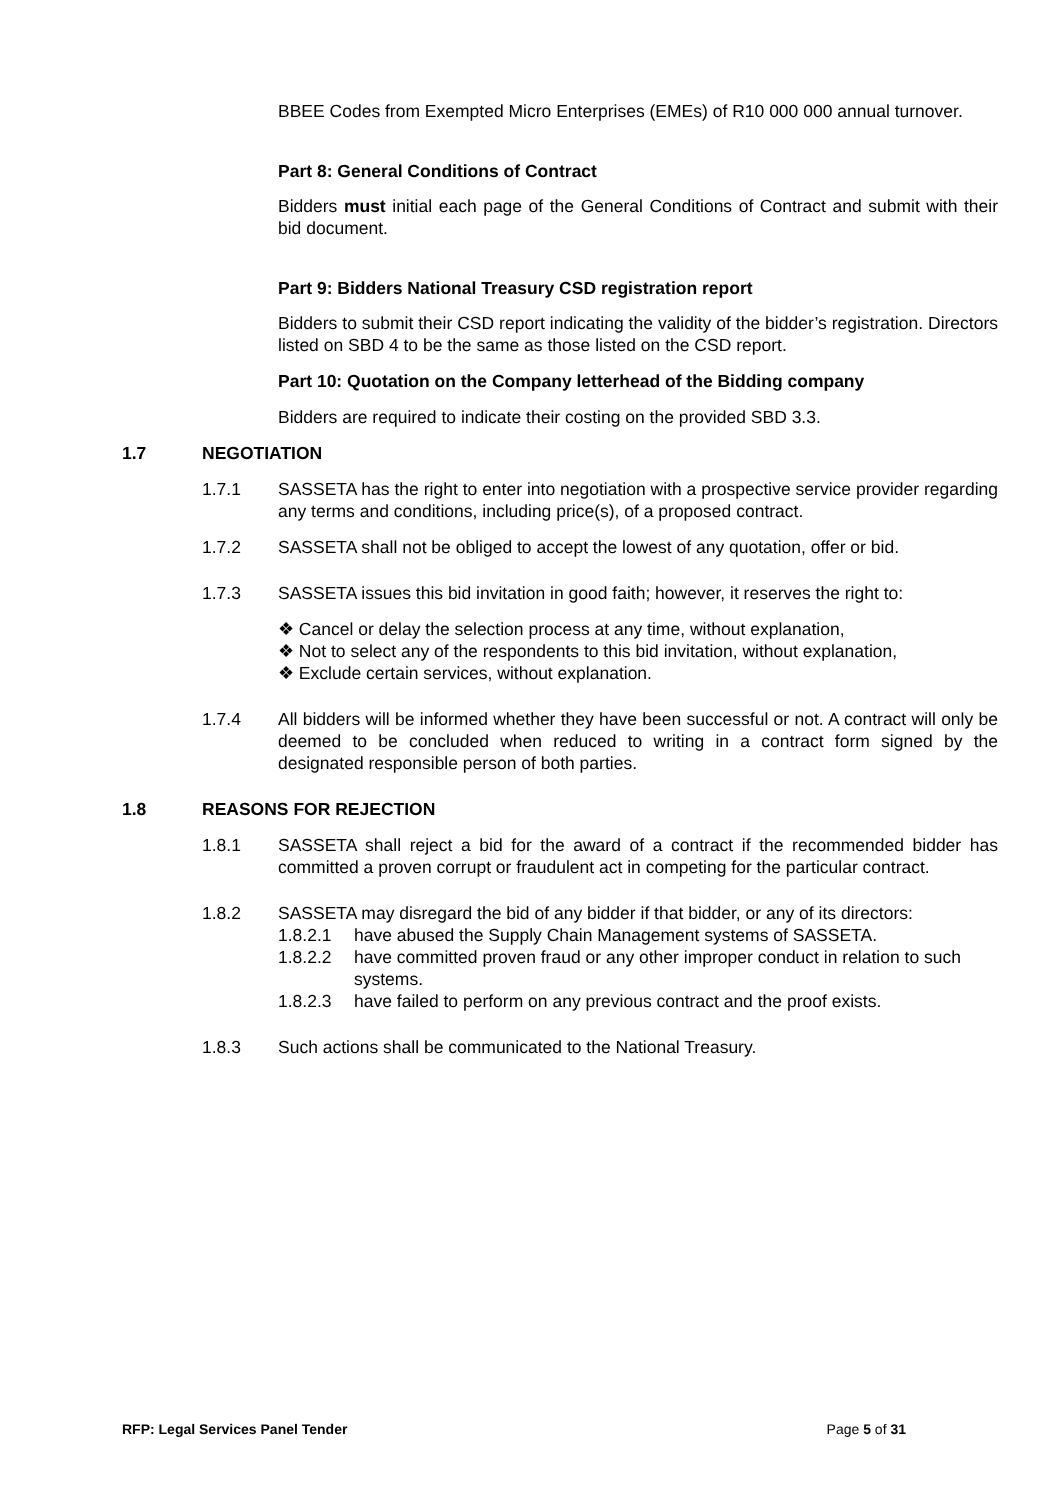BBEE Codes from Exempted Micro Enterprises (EMEs) of R10 000 000 annual turnover.
Part 8: General Conditions of Contract
Bidders must initial each page of the General Conditions of Contract and submit with their bid document.
Part 9: Bidders National Treasury CSD registration report
Bidders to submit their CSD report indicating the validity of the bidder’s registration. Directors listed on SBD 4 to be the same as those listed on the CSD report.
Part 10: Quotation on the Company letterhead of the Bidding company
Bidders are required to indicate their costing on the provided SBD 3.3.
1.7 NEGOTIATION
1.7.1 SASSETA has the right to enter into negotiation with a prospective service provider regarding any terms and conditions, including price(s), of a proposed contract.
1.7.2 SASSETA shall not be obliged to accept the lowest of any quotation, offer or bid.
1.7.3 SASSETA issues this bid invitation in good faith; however, it reserves the right to:
❖ Cancel or delay the selection process at any time, without explanation,
❖ Not to select any of the respondents to this bid invitation, without explanation,
❖ Exclude certain services, without explanation.
1.7.4 All bidders will be informed whether they have been successful or not. A contract will only be deemed to be concluded when reduced to writing in a contract form signed by the designated responsible person of both parties.
1.8 REASONS FOR REJECTION
1.8.1 SASSETA shall reject a bid for the award of a contract if the recommended bidder has committed a proven corrupt or fraudulent act in competing for the particular contract.
1.8.2 SASSETA may disregard the bid of any bidder if that bidder, or any of its directors:
1.8.2.1 have abused the Supply Chain Management systems of SASSETA.
1.8.2.2 have committed proven fraud or any other improper conduct in relation to such systems.
1.8.2.3 have failed to perform on any previous contract and the proof exists.
1.8.3 Such actions shall be communicated to the National Treasury.
RFP: Legal Services Panel Tender Page 5 of 31